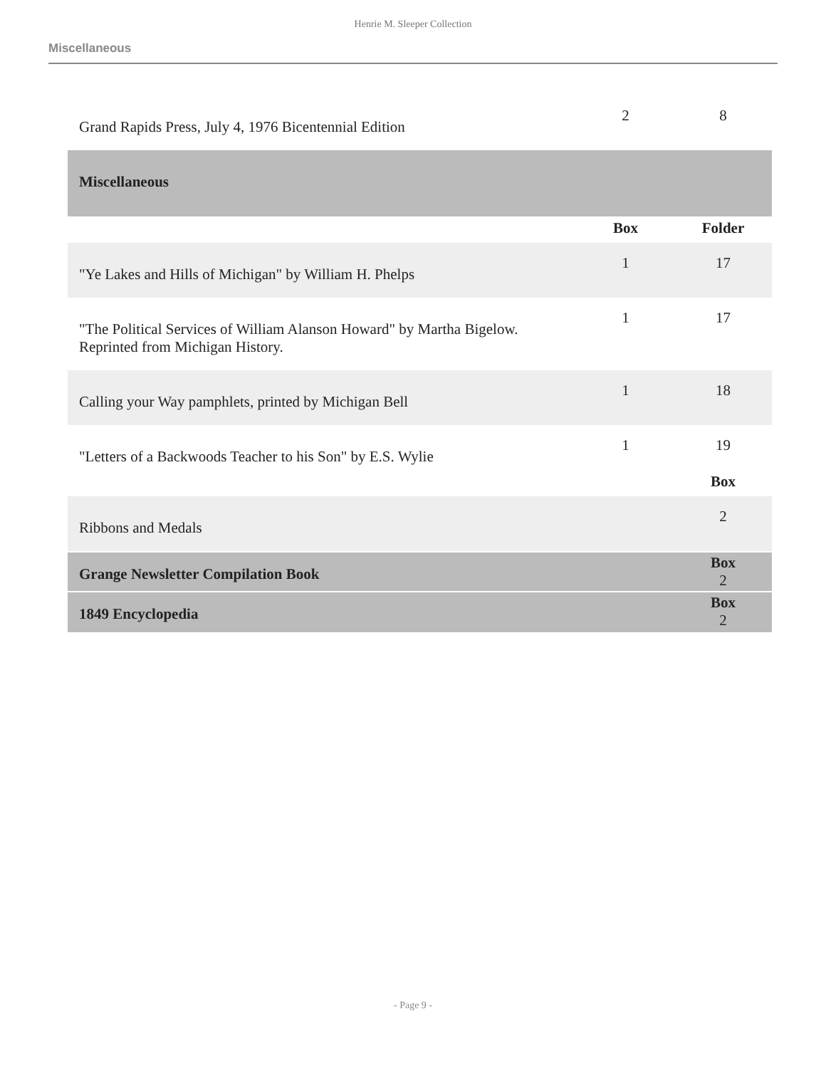Henrie M. Sleeper Collection
Miscellaneous
| Grand Rapids Press, July 4, 1976 Bicentennial Edition | 2 | 8 |
| Miscellaneous | | |
| | Box | Folder |
| "Ye Lakes and Hills of Michigan" by William H. Phelps | 1 | 17 |
| "The Political Services of William Alanson Howard" by Martha Bigelow. Reprinted from Michigan History. | 1 | 17 |
| Calling your Way pamphlets, printed by Michigan Bell | 1 | 18 |
| "Letters of a Backwoods Teacher to his Son" by E.S. Wylie | 1 | 19 |
| | | Box |
| Ribbons and Medals | | 2 |
| Grange Newsletter Compilation Book | | Box 2 |
| 1849 Encyclopedia | | Box 2 |
- Page 9 -